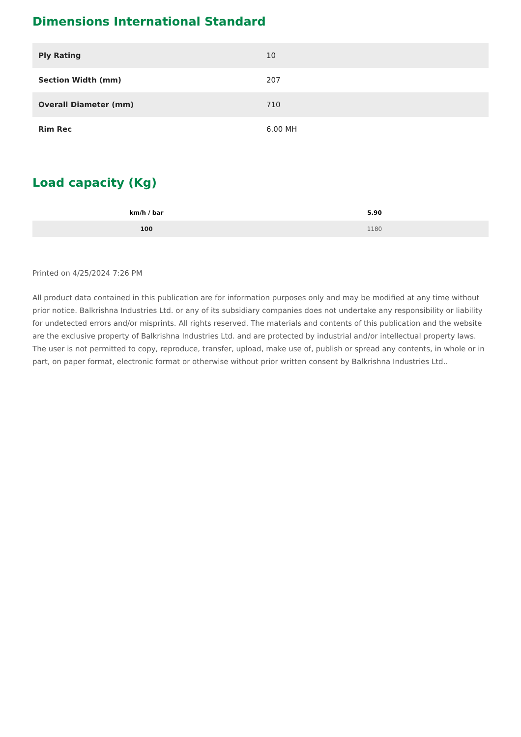Dimensions International Standard
| Ply Rating | 10 |
| Section Width (mm) | 207 |
| Overall Diameter (mm) | 710 |
| Rim Rec | 6.00 MH |
Load capacity (Kg)
| km/h / bar | 5.90 |
| --- | --- |
| 100 | 1180 |
Printed on 4/25/2024 7:26 PM
All product data contained in this publication are for information purposes only and may be modified at any time without prior notice. Balkrishna Industries Ltd. or any of its subsidiary companies does not undertake any responsibility or liability for undetected errors and/or misprints. All rights reserved. The materials and contents of this publication and the website are the exclusive property of Balkrishna Industries Ltd. and are protected by industrial and/or intellectual property laws. The user is not permitted to copy, reproduce, transfer, upload, make use of, publish or spread any contents, in whole or in part, on paper format, electronic format or otherwise without prior written consent by Balkrishna Industries Ltd..